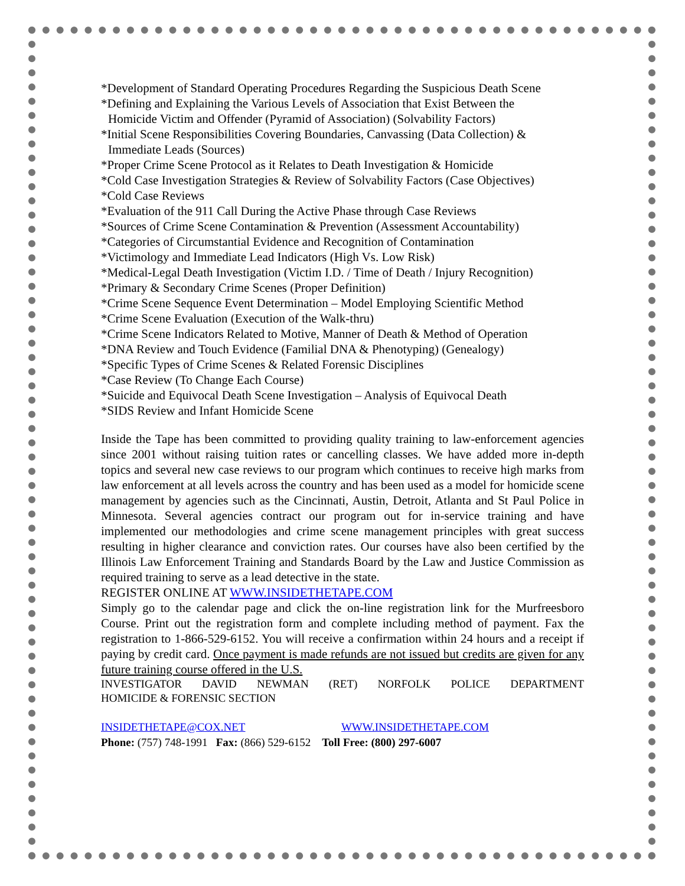*Development of Standard Operating Procedures Regarding the Suspicious Death Scene
*Defining and Explaining the Various Levels of Association that Exist Between the
Homicide Victim and Offender (Pyramid of Association) (Solvability Factors)
*Initial Scene Responsibilities Covering Boundaries, Canvassing (Data Collection) &
Immediate Leads (Sources)
*Proper Crime Scene Protocol as it Relates to Death Investigation & Homicide
*Cold Case Investigation Strategies & Review of Solvability Factors (Case Objectives)
*Cold Case Reviews
*Evaluation of the 911 Call During the Active Phase through Case Reviews
*Sources of Crime Scene Contamination & Prevention (Assessment Accountability)
*Categories of Circumstantial Evidence and Recognition of Contamination
*Victimology and Immediate Lead Indicators (High Vs. Low Risk)
*Medical-Legal Death Investigation (Victim I.D. / Time of Death / Injury Recognition)
*Primary & Secondary Crime Scenes (Proper Definition)
*Crime Scene Sequence Event Determination – Model Employing Scientific Method
*Crime Scene Evaluation (Execution of the Walk-thru)
*Crime Scene Indicators Related to Motive, Manner of Death & Method of Operation
*DNA Review and Touch Evidence (Familial DNA & Phenotyping) (Genealogy)
*Specific Types of Crime Scenes & Related Forensic Disciplines
*Case Review (To Change Each Course)
*Suicide and Equivocal Death Scene Investigation – Analysis of Equivocal Death
*SIDS Review and Infant Homicide Scene
Inside the Tape has been committed to providing quality training to law-enforcement agencies since 2001 without raising tuition rates or cancelling classes. We have added more in-depth topics and several new case reviews to our program which continues to receive high marks from law enforcement at all levels across the country and has been used as a model for homicide scene management by agencies such as the Cincinnati, Austin, Detroit, Atlanta and St Paul Police in Minnesota. Several agencies contract our program out for in-service training and have implemented our methodologies and crime scene management principles with great success resulting in higher clearance and conviction rates. Our courses have also been certified by the Illinois Law Enforcement Training and Standards Board by the Law and Justice Commission as required training to serve as a lead detective in the state.
REGISTER ONLINE AT WWW.INSIDETHETAPE.COM
Simply go to the calendar page and click the on-line registration link for the Murfreesboro Course. Print out the registration form and complete including method of payment. Fax the registration to 1-866-529-6152. You will receive a confirmation within 24 hours and a receipt if paying by credit card. Once payment is made refunds are not issued but credits are given for any future training course offered in the U.S.
INVESTIGATOR DAVID NEWMAN (RET) NORFOLK POLICE DEPARTMENT
HOMICIDE & FORENSIC SECTION
INSIDETHETAPE@COX.NET WWW.INSIDETHETAPE.COM
Phone: (757) 748-1991 Fax: (866) 529-6152 Toll Free: (800) 297-6007